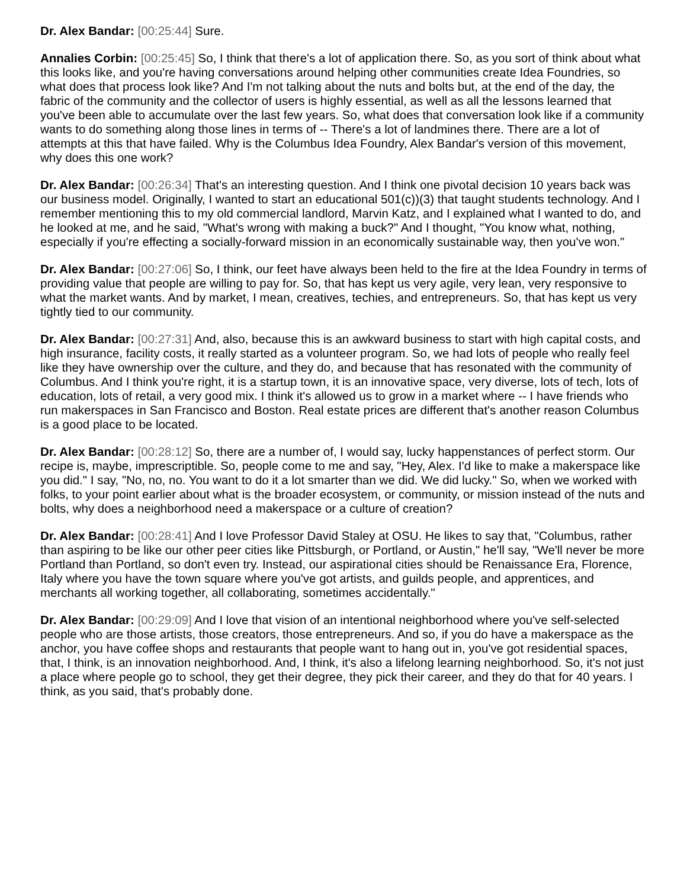Dr. Alex Bandar: [00:25:44] Sure.
Annalies Corbin: [00:25:45] So, I think that there's a lot of application there. So, as you sort of think about what this looks like, and you're having conversations around helping other communities create Idea Foundries, so what does that process look like? And I'm not talking about the nuts and bolts but, at the end of the day, the fabric of the community and the collector of users is highly essential, as well as all the lessons learned that you've been able to accumulate over the last few years. So, what does that conversation look like if a community wants to do something along those lines in terms of -- There's a lot of landmines there. There are a lot of attempts at this that have failed. Why is the Columbus Idea Foundry, Alex Bandar's version of this movement, why does this one work?
Dr. Alex Bandar: [00:26:34] That's an interesting question. And I think one pivotal decision 10 years back was our business model. Originally, I wanted to start an educational 501(c))(3) that taught students technology. And I remember mentioning this to my old commercial landlord, Marvin Katz, and I explained what I wanted to do, and he looked at me, and he said, "What's wrong with making a buck?" And I thought, "You know what, nothing, especially if you're effecting a socially-forward mission in an economically sustainable way, then you've won."
Dr. Alex Bandar: [00:27:06] So, I think, our feet have always been held to the fire at the Idea Foundry in terms of providing value that people are willing to pay for. So, that has kept us very agile, very lean, very responsive to what the market wants. And by market, I mean, creatives, techies, and entrepreneurs. So, that has kept us very tightly tied to our community.
Dr. Alex Bandar: [00:27:31] And, also, because this is an awkward business to start with high capital costs, and high insurance, facility costs, it really started as a volunteer program. So, we had lots of people who really feel like they have ownership over the culture, and they do, and because that has resonated with the community of Columbus. And I think you're right, it is a startup town, it is an innovative space, very diverse, lots of tech, lots of education, lots of retail, a very good mix. I think it's allowed us to grow in a market where -- I have friends who run makerspaces in San Francisco and Boston. Real estate prices are different that's another reason Columbus is a good place to be located.
Dr. Alex Bandar: [00:28:12] So, there are a number of, I would say, lucky happenstances of perfect storm. Our recipe is, maybe, imprescriptible. So, people come to me and say, "Hey, Alex. I'd like to make a makerspace like you did." I say, "No, no, no. You want to do it a lot smarter than we did. We did lucky." So, when we worked with folks, to your point earlier about what is the broader ecosystem, or community, or mission instead of the nuts and bolts, why does a neighborhood need a makerspace or a culture of creation?
Dr. Alex Bandar: [00:28:41] And I love Professor David Staley at OSU. He likes to say that, "Columbus, rather than aspiring to be like our other peer cities like Pittsburgh, or Portland, or Austin," he'll say, "We'll never be more Portland than Portland, so don't even try. Instead, our aspirational cities should be Renaissance Era, Florence, Italy where you have the town square where you've got artists, and guilds people, and apprentices, and merchants all working together, all collaborating, sometimes accidentally."
Dr. Alex Bandar: [00:29:09] And I love that vision of an intentional neighborhood where you've self-selected people who are those artists, those creators, those entrepreneurs. And so, if you do have a makerspace as the anchor, you have coffee shops and restaurants that people want to hang out in, you've got residential spaces, that, I think, is an innovation neighborhood. And, I think, it's also a lifelong learning neighborhood. So, it's not just a place where people go to school, they get their degree, they pick their career, and they do that for 40 years. I think, as you said, that's probably done.